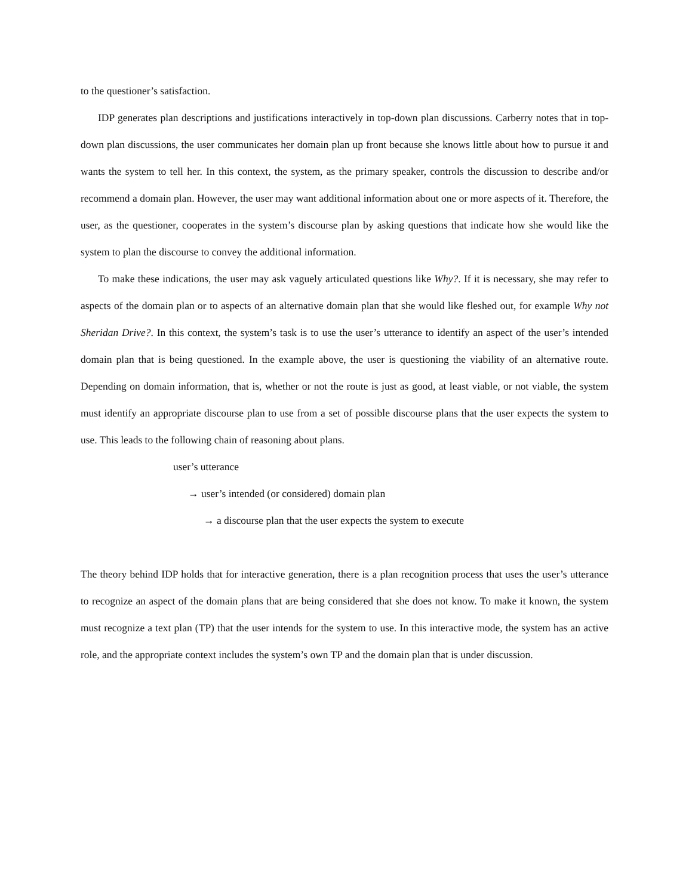to the questioner’s satisfaction.
IDP generates plan descriptions and justifications interactively in top-down plan discussions. Carberry notes that in top-down plan discussions, the user communicates her domain plan up front because she knows little about how to pursue it and wants the system to tell her. In this context, the system, as the primary speaker, controls the discussion to describe and/or recommend a domain plan. However, the user may want additional information about one or more aspects of it. Therefore, the user, as the questioner, cooperates in the system’s discourse plan by asking questions that indicate how she would like the system to plan the discourse to convey the additional information.
To make these indications, the user may ask vaguely articulated questions like Why?. If it is necessary, she may refer to aspects of the domain plan or to aspects of an alternative domain plan that she would like fleshed out, for example Why not Sheridan Drive?. In this context, the system’s task is to use the user’s utterance to identify an aspect of the user’s intended domain plan that is being questioned. In the example above, the user is questioning the viability of an alternative route. Depending on domain information, that is, whether or not the route is just as good, at least viable, or not viable, the system must identify an appropriate discourse plan to use from a set of possible discourse plans that the user expects the system to use. This leads to the following chain of reasoning about plans.
user’s utterance
→ user’s intended (or considered) domain plan
→ a discourse plan that the user expects the system to execute
The theory behind IDP holds that for interactive generation, there is a plan recognition process that uses the user’s utterance to recognize an aspect of the domain plans that are being considered that she does not know. To make it known, the system must recognize a text plan (TP) that the user intends for the system to use. In this interactive mode, the system has an active role, and the appropriate context includes the system’s own TP and the domain plan that is under discussion.